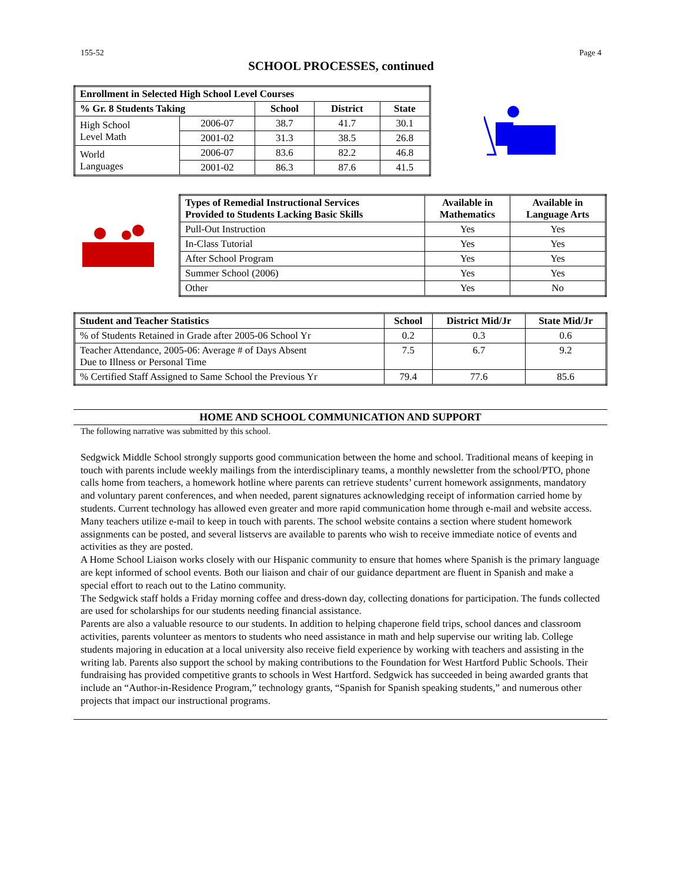155-52 Page 4
SCHOOL PROCESSES, continued
| Enrollment in Selected High School Level Courses | | | | |
| --- | --- | --- | --- | --- |
| % Gr. 8 Students Taking | | School | District | State |
| High School Level Math | 2006-07 | 38.7 | 41.7 | 30.1 |
| | 2001-02 | 31.3 | 38.5 | 26.8 |
| World Languages | 2006-07 | 83.6 | 82.2 | 46.8 |
| | 2001-02 | 86.3 | 87.6 | 41.5 |
| Types of Remedial Instructional Services Provided to Students Lacking Basic Skills | Available in Mathematics | Available in Language Arts |
| --- | --- | --- |
| Pull-Out Instruction | Yes | Yes |
| In-Class Tutorial | Yes | Yes |
| After School Program | Yes | Yes |
| Summer School (2006) | Yes | Yes |
| Other | Yes | No |
| Student and Teacher Statistics | School | District Mid/Jr | State Mid/Jr |
| --- | --- | --- | --- |
| % of Students Retained in Grade after 2005-06 School Yr | 0.2 | 0.3 | 0.6 |
| Teacher Attendance, 2005-06: Average # of Days Absent Due to Illness or Personal Time | 7.5 | 6.7 | 9.2 |
| % Certified Staff Assigned to Same School the Previous Yr | 79.4 | 77.6 | 85.6 |
HOME AND SCHOOL COMMUNICATION AND SUPPORT
The following narrative was submitted by this school.
Sedgwick Middle School strongly supports good communication between the home and school. Traditional means of keeping in touch with parents include weekly mailings from the interdisciplinary teams, a monthly newsletter from the school/PTO, phone calls home from teachers, a homework hotline where parents can retrieve students’ current homework assignments, mandatory and voluntary parent conferences, and when needed, parent signatures acknowledging receipt of information carried home by students. Current technology has allowed even greater and more rapid communication home through e-mail and website access. Many teachers utilize e-mail to keep in touch with parents. The school website contains a section where student homework assignments can be posted, and several listservs are available to parents who wish to receive immediate notice of events and activities as they are posted.
A Home School Liaison works closely with our Hispanic community to ensure that homes where Spanish is the primary language are kept informed of school events. Both our liaison and chair of our guidance department are fluent in Spanish and make a special effort to reach out to the Latino community.
The Sedgwick staff holds a Friday morning coffee and dress-down day, collecting donations for participation. The funds collected are used for scholarships for our students needing financial assistance.
Parents are also a valuable resource to our students. In addition to helping chaperone field trips, school dances and classroom activities, parents volunteer as mentors to students who need assistance in math and help supervise our writing lab. College students majoring in education at a local university also receive field experience by working with teachers and assisting in the writing lab. Parents also support the school by making contributions to the Foundation for West Hartford Public Schools. Their fundraising has provided competitive grants to schools in West Hartford. Sedgwick has succeeded in being awarded grants that include an “Author-in-Residence Program,” technology grants, “Spanish for Spanish speaking students,” and numerous other projects that impact our instructional programs.